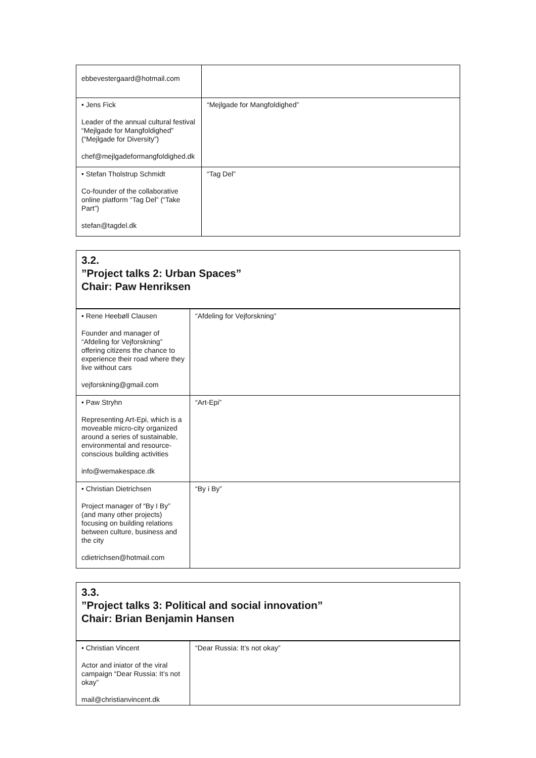| ebbevestergaard@hotmail.com | |
| • Jens Fick Leader of the annual cultural festival “Mejlgade for Mangfoldighed” (“Mejlgade for Diversity”) chef@mejlgadeformangfoldighed.dk | “Mejlgade for Mangfoldighed” |
| • Stefan Tholstrup Schmidt Co-founder of the collaborative online platform “Tag Del” (“Take Part”) stefan@tagdel.dk | “Tag Del” |
3.2.
”Project talks 2: Urban Spaces”
Chair: Paw Henriksen
| • Rene Heebøll Clausen Founder and manager of “Afdeling for Vejforskning” offering citizens the chance to experience their road where they live without cars vejforskning@gmail.com | “Afdeling for Vejforskning” |
| • Paw Stryhn Representing Art-Epi, which is a moveable micro-city organized around a series of sustainable, environmental and resource-conscious building activities info@wemakespace.dk | “Art-Epi” |
| • Christian Dietrichsen Project manager of “By I By” (and many other projects) focusing on building relations between culture, business and the city cdietrichsen@hotmail.com | “By i By” |
3.3.
”Project talks 3: Political and social innovation”
Chair: Brian Benjamin Hansen
| • Christian Vincent Actor and iniator of the viral campaign “Dear Russia: It’s not okay” mail@christianvincent.dk | “Dear Russia: It’s not okay” |